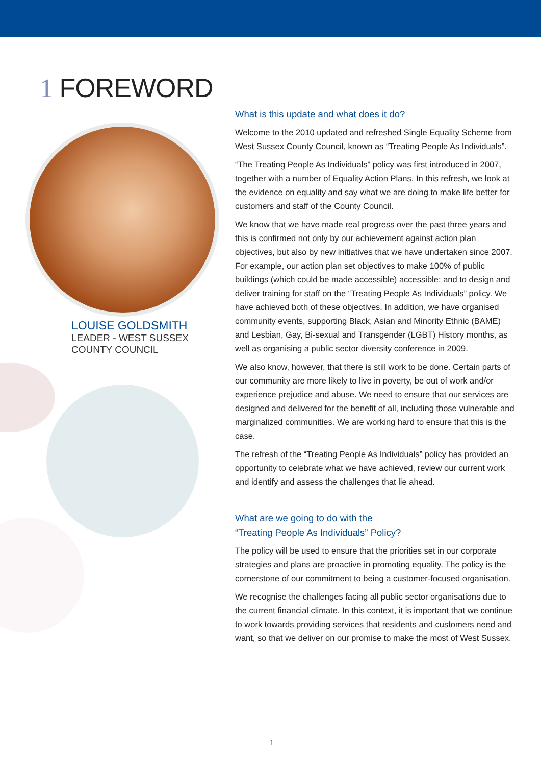1 FOREWORD
LOUISE GOLDSMITH
LEADER - WEST SUSSEX
COUNTY COUNCIL
What is this update and what does it do?
Welcome to the 2010 updated and refreshed Single Equality Scheme from West Sussex County Council, known as “Treating People As Individuals”.
“The Treating People As Individuals” policy was first introduced in 2007, together with a number of Equality Action Plans. In this refresh, we look at the evidence on equality and say what we are doing to make life better for customers and staff of the County Council.
We know that we have made real progress over the past three years and this is confirmed not only by our achievement against action plan objectives, but also by new initiatives that we have undertaken since 2007. For example, our action plan set objectives to make 100% of public buildings (which could be made accessible) accessible; and to design and deliver training for staff on the “Treating People As Individuals” policy. We have achieved both of these objectives. In addition, we have organised community events, supporting Black, Asian and Minority Ethnic (BAME) and Lesbian, Gay, Bi-sexual and Transgender (LGBT) History months, as well as organising a public sector diversity conference in 2009.
We also know, however, that there is still work to be done. Certain parts of our community are more likely to live in poverty, be out of work and/or experience prejudice and abuse. We need to ensure that our services are designed and delivered for the benefit of all, including those vulnerable and marginalized communities. We are working hard to ensure that this is the case.
The refresh of the “Treating People As Individuals” policy has provided an opportunity to celebrate what we have achieved, review our current work and identify and assess the challenges that lie ahead.
What are we going to do with the
“Treating People As Individuals” Policy?
The policy will be used to ensure that the priorities set in our corporate strategies and plans are proactive in promoting equality. The policy is the cornerstone of our commitment to being a customer-focused organisation.
We recognise the challenges facing all public sector organisations due to the current financial climate. In this context, it is important that we continue to work towards providing services that residents and customers need and want, so that we deliver on our promise to make the most of West Sussex.
1